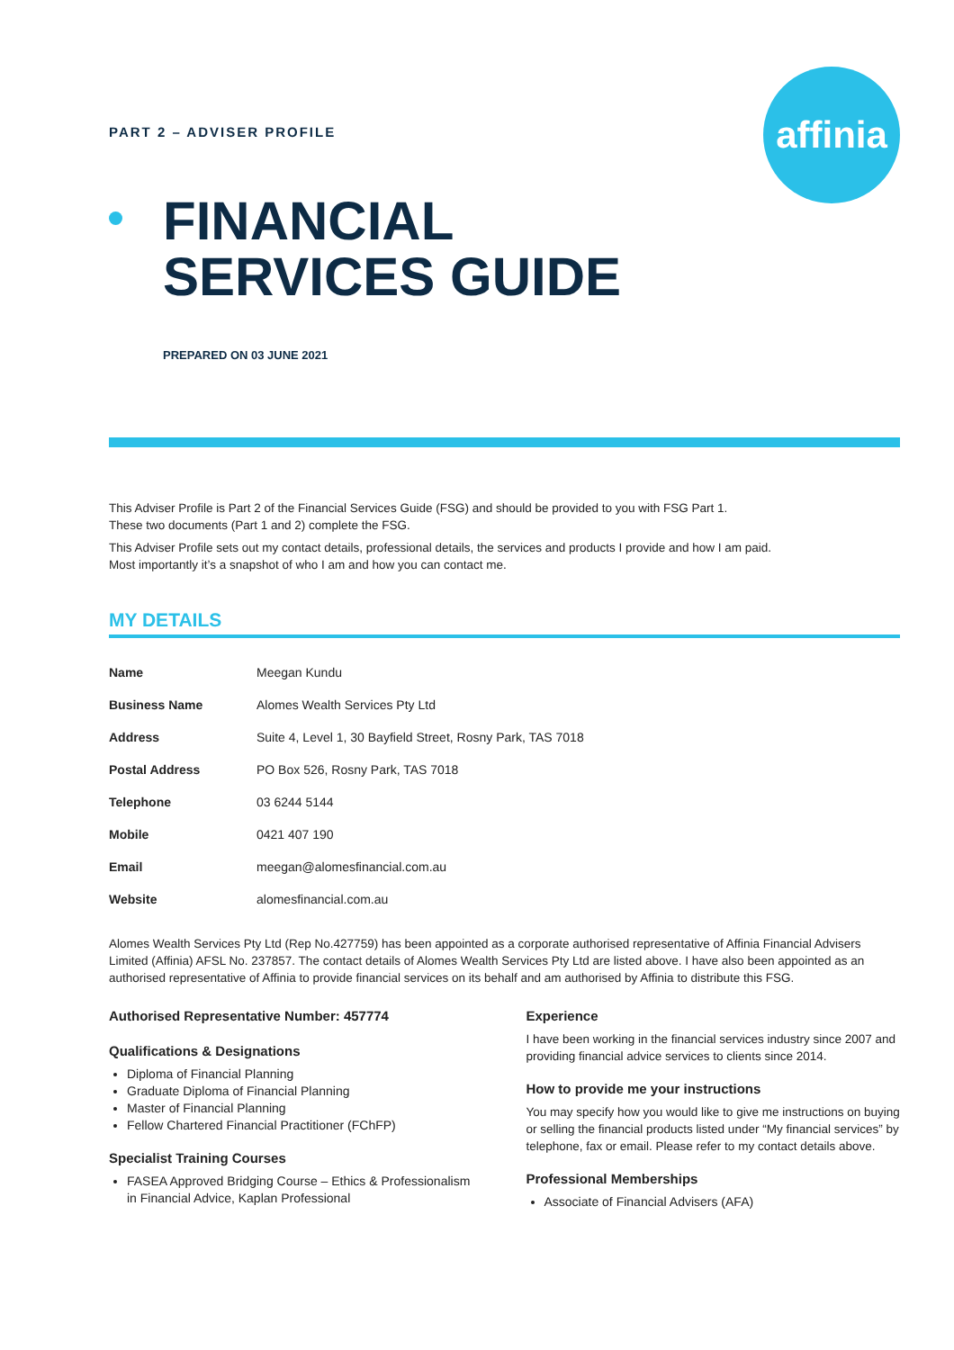affinia
PART 2 – ADVISER PROFILE
FINANCIAL
SERVICES GUIDE
PREPARED ON 03 JUNE 2021
This Adviser Profile is Part 2 of the Financial Services Guide (FSG) and should be provided to you with FSG Part 1.
These two documents (Part 1 and 2) complete the FSG.
This Adviser Profile sets out my contact details, professional details, the services and products I provide and how I am paid.
Most importantly it’s a snapshot of who I am and how you can contact me.
MY DETAILS
| Name | Meegan Kundu |
| Business Name | Alomes Wealth Services Pty Ltd |
| Address | Suite 4, Level 1, 30 Bayfield Street, Rosny Park, TAS 7018 |
| Postal Address | PO Box 526, Rosny Park, TAS 7018 |
| Telephone | 03 6244 5144 |
| Mobile | 0421 407 190 |
| Email | meegan@alomesfinancial.com.au |
| Website | alomesfinancial.com.au |
Alomes Wealth Services Pty Ltd (Rep No.427759) has been appointed as a corporate authorised representative of Affinia Financial Advisers Limited (Affinia) AFSL No. 237857. The contact details of Alomes Wealth Services Pty Ltd are listed above. I have also been appointed as an authorised representative of Affinia to provide financial services on its behalf and am authorised by Affinia to distribute this FSG.
Authorised Representative Number: 457774
Qualifications & Designations
Diploma of Financial Planning
Graduate Diploma of Financial Planning
Master of Financial Planning
Fellow Chartered Financial Practitioner (FChFP)
Specialist Training Courses
FASEA Approved Bridging Course – Ethics & Professionalism in Financial Advice, Kaplan Professional
Experience
I have been working in the financial services industry since 2007 and providing financial advice services to clients since 2014.
How to provide me your instructions
You may specify how you would like to give me instructions on buying or selling the financial products listed under “My financial services” by telephone, fax or email. Please refer to my contact details above.
Professional Memberships
Associate of Financial Advisers (AFA)